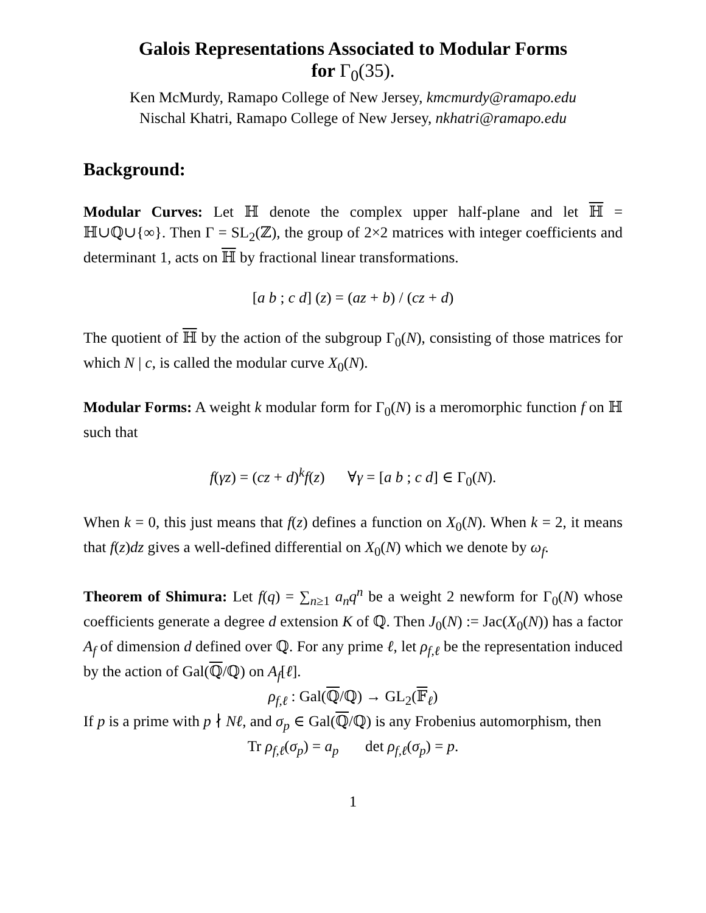Galois Representations Associated to Modular Forms
for Γ<sub>0</sub>(35).
Ken McMurdy, Ramapo College of New Jersey, kmcmurdy@ramapo.edu
Nischal Khatri, Ramapo College of New Jersey, nkhatri@ramapo.edu
Background:
Modular Curves: Let ℍ denote the complex upper half-plane and let ℍ = ℍ∪ℚ∪{∞}. Then Γ = SL<sub>2</sub>(ℤ), the group of 2×2 matrices with integer coefficients and determinant 1, acts on ℍ by fractional linear transformations.
[a b ; c d] (z) = (az + b) / (cz + d)
The quotient of ℍ by the action of the subgroup Γ<sub>0</sub>(N), consisting of those matrices for which N | c, is called the modular curve X<sub>0</sub>(N).
Modular Forms: A weight k modular form for Γ<sub>0</sub>(N) is a meromorphic function f on ℍ such that
f(γz) = (cz + d)<sup>k</sup>f(z) ∀γ = [a b ; c d] ∈ Γ<sub>0</sub>(N).
When k = 0, this just means that f(z) defines a function on X<sub>0</sub>(N). When k = 2, it means that f(z)dz gives a well-defined differential on X<sub>0</sub>(N) which we denote by ω<sub>f</sub>.
Theorem of Shimura: Let f(q) = ∑<sub>n≥1</sub> a<sub>n</sub>q<sup>n</sup> be a weight 2 newform for Γ<sub>0</sub>(N) whose coefficients generate a degree d extension K of ℚ. Then J<sub>0</sub>(N) := Jac(X<sub>0</sub>(N)) has a factor A<sub>f</sub> of dimension d defined over ℚ. For any prime ℓ, let ρ<sub>f,ℓ</sub> be the representation induced by the action of Gal(ℚ/ℚ) on A<sub>f</sub>[ℓ].
ρ<sub>f,ℓ</sub> : Gal(ℚ/ℚ) → GL<sub>2</sub>(𝔽<sub>ℓ</sub>)
If p is a prime with p ∤ Nℓ, and σ<sub>p</sub> ∈ Gal(ℚ/ℚ) is any Frobenius automorphism, then
Tr ρ<sub>f,ℓ</sub>(σ<sub>p</sub>) = a<sub>p</sub> det ρ<sub>f,ℓ</sub>(σ<sub>p</sub>) = p.
1